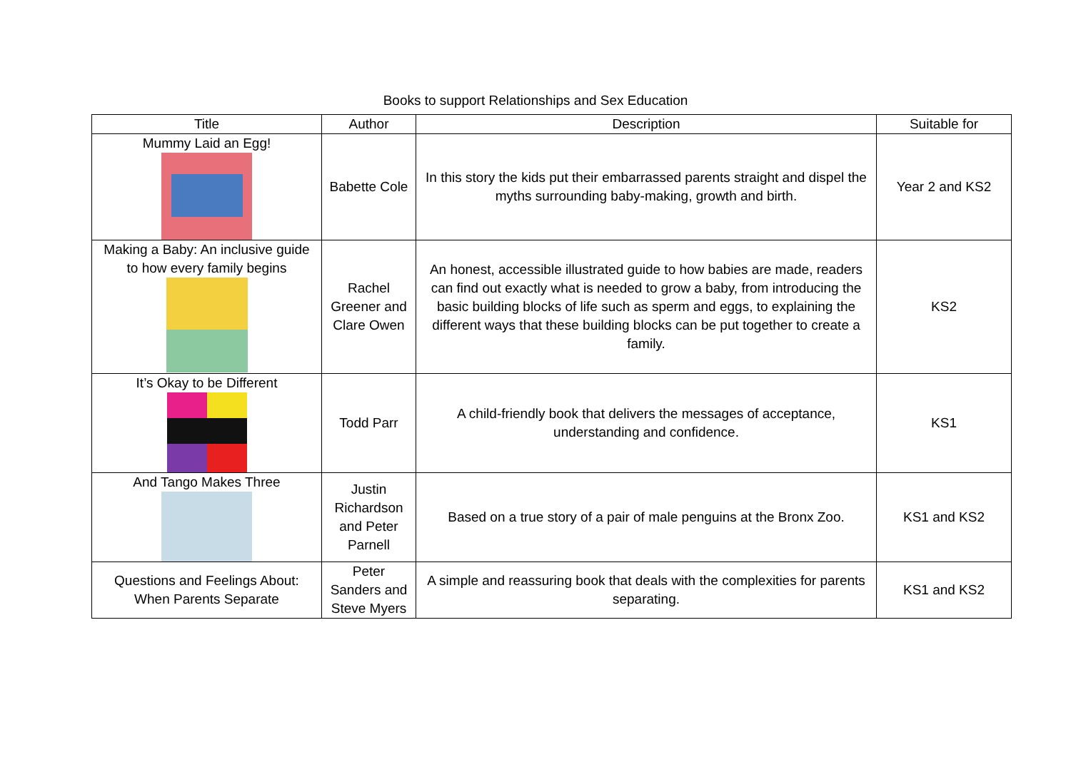Books to support Relationships and Sex Education
| Title | Author | Description | Suitable for |
| --- | --- | --- | --- |
| Mummy Laid an Egg! | Babette Cole | In this story the kids put their embarrassed parents straight and dispel the myths surrounding baby-making, growth and birth. | Year 2 and KS2 |
| Making a Baby: An inclusive guide to how every family begins | Rachel Greener and Clare Owen | An honest, accessible illustrated guide to how babies are made, readers can find out exactly what is needed to grow a baby, from introducing the basic building blocks of life such as sperm and eggs, to explaining the different ways that these building blocks can be put together to create a family. | KS2 |
| It’s Okay to be Different | Todd Parr | A child-friendly book that delivers the messages of acceptance, understanding and confidence. | KS1 |
| And Tango Makes Three | Justin Richardson and Peter Parnell | Based on a true story of a pair of male penguins at the Bronx Zoo. | KS1 and KS2 |
| Questions and Feelings About: When Parents Separate | Peter Sanders and Steve Myers | A simple and reassuring book that deals with the complexities for parents separating. | KS1 and KS2 |